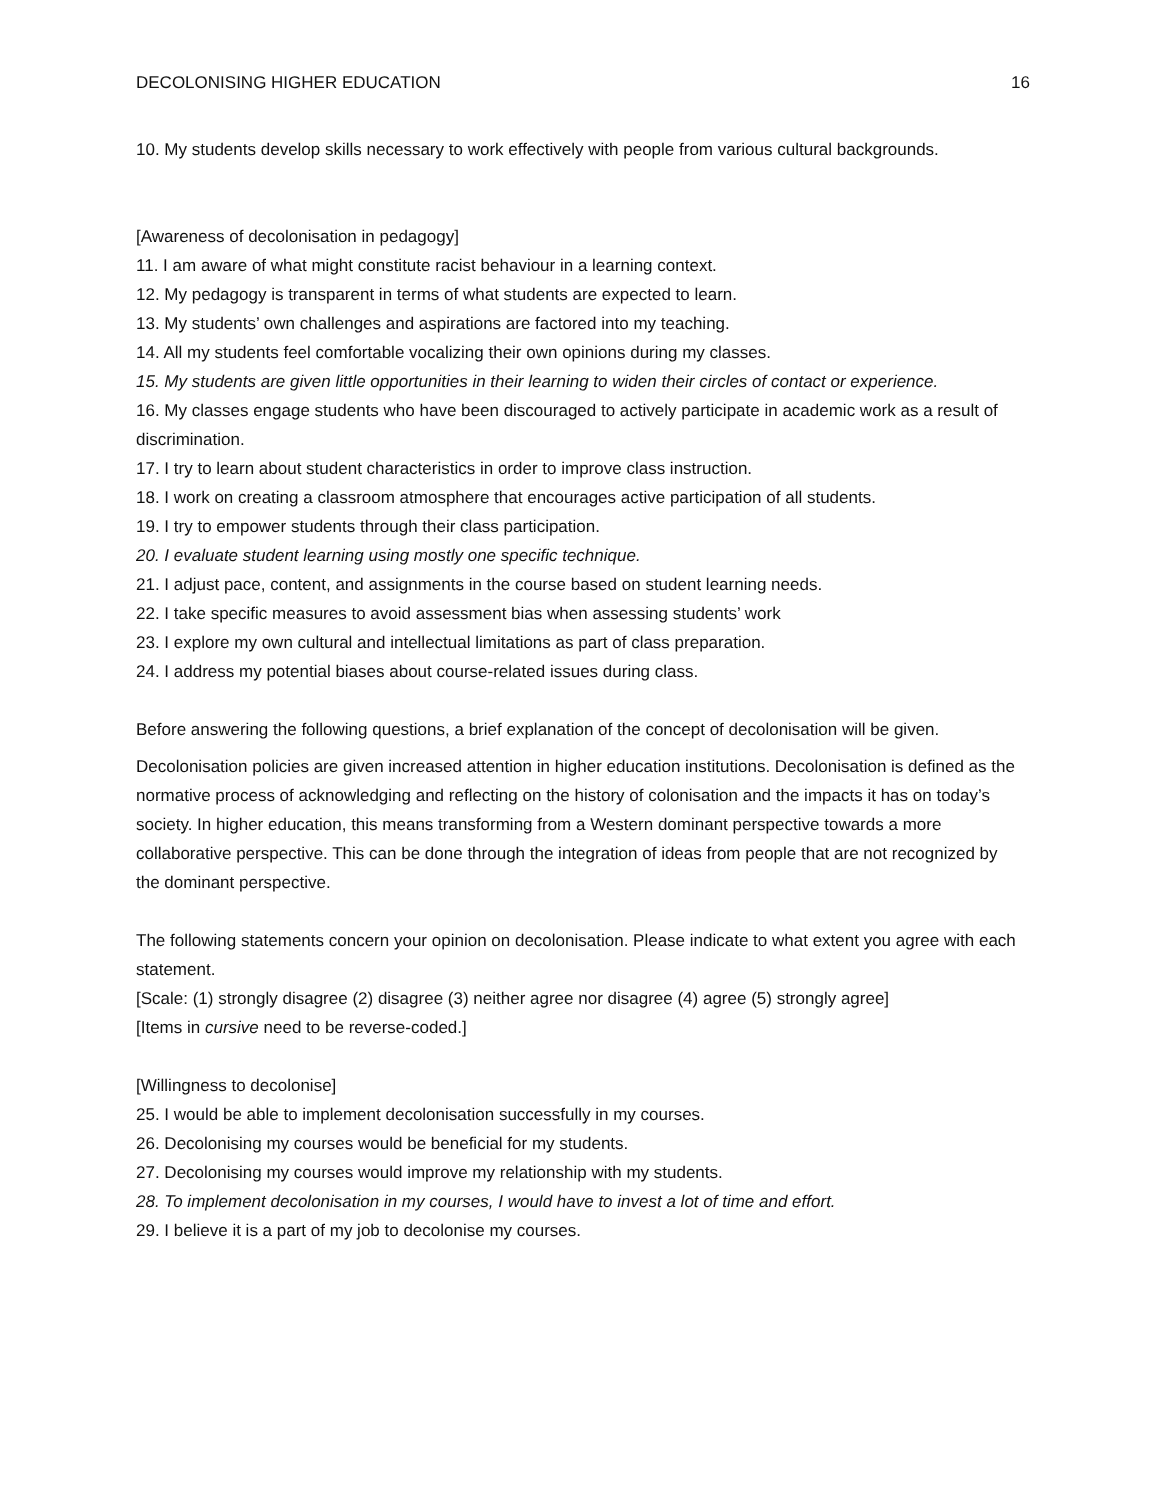DECOLONISING HIGHER EDUCATION 16
10. My students develop skills necessary to work effectively with people from various cultural backgrounds.
[Awareness of decolonisation in pedagogy]
11. I am aware of what might constitute racist behaviour in a learning context.
12. My pedagogy is transparent in terms of what students are expected to learn.
13. My students’ own challenges and aspirations are factored into my teaching.
14. All my students feel comfortable vocalizing their own opinions during my classes.
15. My students are given little opportunities in their learning to widen their circles of contact or experience.
16. My classes engage students who have been discouraged to actively participate in academic work as a result of discrimination.
17. I try to learn about student characteristics in order to improve class instruction.
18. I work on creating a classroom atmosphere that encourages active participation of all students.
19. I try to empower students through their class participation.
20. I evaluate student learning using mostly one specific technique.
21. I adjust pace, content, and assignments in the course based on student learning needs.
22. I take specific measures to avoid assessment bias when assessing students’ work
23. I explore my own cultural and intellectual limitations as part of class preparation.
24. I address my potential biases about course-related issues during class.
Before answering the following questions, a brief explanation of the concept of decolonisation will be given.
Decolonisation policies are given increased attention in higher education institutions. Decolonisation is defined as the normative process of acknowledging and reflecting on the history of colonisation and the impacts it has on today’s society. In higher education, this means transforming from a Western dominant perspective towards a more collaborative perspective. This can be done through the integration of ideas from people that are not recognized by the dominant perspective.
The following statements concern your opinion on decolonisation. Please indicate to what extent you agree with each statement.
[Scale: (1) strongly disagree (2) disagree (3) neither agree nor disagree (4) agree (5) strongly agree]
[Items in cursive need to be reverse-coded.]
[Willingness to decolonise]
25. I would be able to implement decolonisation successfully in my courses.
26. Decolonising my courses would be beneficial for my students.
27. Decolonising my courses would improve my relationship with my students.
28. To implement decolonisation in my courses, I would have to invest a lot of time and effort.
29. I believe it is a part of my job to decolonise my courses.